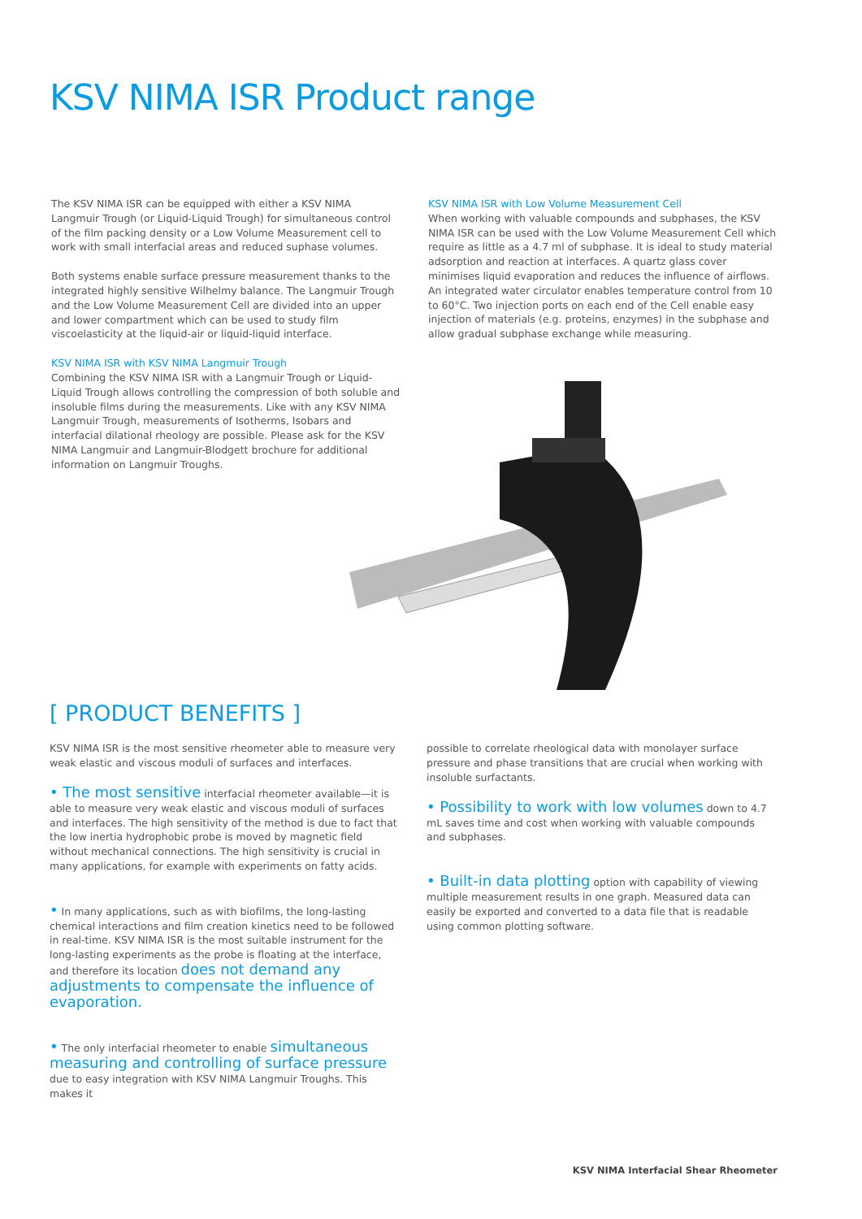KSV NIMA ISR Product range
The KSV NIMA ISR can be equipped with either a KSV NIMA Langmuir Trough (or Liquid-Liquid Trough) for simultaneous control of the film packing density or a Low Volume Measurement cell to work with small interfacial areas and reduced suphase volumes.
Both systems enable surface pressure measurement thanks to the integrated highly sensitive Wilhelmy balance. The Langmuir Trough and the Low Volume Measurement Cell are divided into an upper and lower compartment which can be used to study film viscoelasticity at the liquid-air or liquid-liquid interface.
KSV NIMA ISR with KSV NIMA Langmuir Trough
Combining the KSV NIMA ISR with a Langmuir Trough or Liquid-Liquid Trough allows controlling the compression of both soluble and insoluble films during the measurements. Like with any KSV NIMA Langmuir Trough, measurements of Isotherms, Isobars and interfacial dilational rheology are possible. Please ask for the KSV NIMA Langmuir and Langmuir-Blodgett brochure for additional information on Langmuir Troughs.
KSV NIMA ISR with Low Volume Measurement Cell
When working with valuable compounds and subphases, the KSV NIMA ISR can be used with the Low Volume Measurement Cell which require as little as a 4.7 ml of subphase. It is ideal to study material adsorption and reaction at interfaces. A quartz glass cover minimises liquid evaporation and reduces the influence of airflows. An integrated water circulator enables temperature control from 10 to 60°C. Two injection ports on each end of the Cell enable easy injection of materials (e.g. proteins, enzymes) in the subphase and allow gradual subphase exchange while measuring.
[ PRODUCT BENEFITS ]
KSV NIMA ISR is the most sensitive rheometer able to measure very weak elastic and viscous moduli of surfaces and interfaces.
• The most sensitive interfacial rheometer available—it is able to measure very weak elastic and viscous moduli of surfaces and interfaces. The high sensitivity of the method is due to fact that the low inertia hydrophobic probe is moved by magnetic field without mechanical connections. The high sensitivity is crucial in many applications, for example with experiments on fatty acids.
• In many applications, such as with biofilms, the long-lasting chemical interactions and film creation kinetics need to be followed in real-time. KSV NIMA ISR is the most suitable instrument for the long-lasting experiments as the probe is floating at the interface, and therefore its location does not demand any adjustments to compensate the influence of evaporation.
• The only interfacial rheometer to enable simultaneous measuring and controlling of surface pressure due to easy integration with KSV NIMA Langmuir Troughs. This makes it
possible to correlate rheological data with monolayer surface pressure and phase transitions that are crucial when working with insoluble surfactants.
• Possibility to work with low volumes down to 4.7 mL saves time and cost when working with valuable compounds and subphases.
• Built-in data plotting option with capability of viewing multiple measurement results in one graph. Measured data can easily be exported and converted to a data file that is readable using common plotting software.
KSV NIMA Interfacial Shear Rheometer